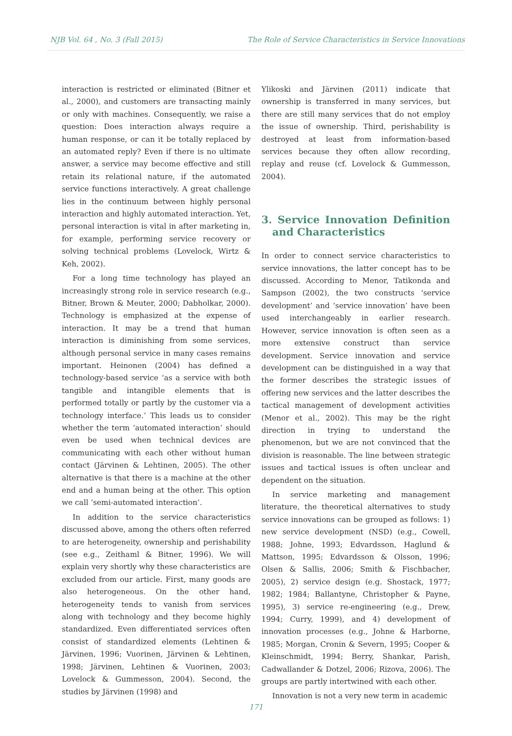NJB Vol. 64 , No. 3 (Fall 2015) The Role of Service Characteristics in Service Innovations
interaction is restricted or eliminated (Bitner et al., 2000), and customers are transacting mainly or only with machines. Consequently, we raise a question: Does interaction always require a human response, or can it be totally replaced by an automated reply? Even if there is no ultimate answer, a service may become effective and still retain its relational nature, if the automated service functions interactively. A great challenge lies in the continuum between highly personal interaction and highly automated interaction. Yet, personal interaction is vital in after marketing in, for example, performing service recovery or solving technical problems (Lovelock, Wirtz & Keh, 2002).
For a long time technology has played an increasingly strong role in service research (e.g., Bitner, Brown & Meuter, 2000; Dabholkar, 2000). Technology is emphasized at the expense of interaction. It may be a trend that human interaction is diminishing from some services, although personal service in many cases remains important. Heinonen (2004) has defined a technology-based service ‘as a service with both tangible and intangible elements that is performed totally or partly by the customer via a technology interface.’ This leads us to consider whether the term ‘automated interaction’ should even be used when technical devices are communicating with each other without human contact (Järvinen & Lehtinen, 2005). The other alternative is that there is a machine at the other end and a human being at the other. This option we call ‘semi-automated interaction’.
In addition to the service characteristics discussed above, among the others often referred to are heterogeneity, ownership and perishability (see e.g., Zeithaml & Bitner, 1996). We will explain very shortly why these characteristics are excluded from our article. First, many goods are also heterogeneous. On the other hand, heterogeneity tends to vanish from services along with technology and they become highly standardized. Even differentiated services often consist of standardized elements (Lehtinen & Järvinen, 1996; Vuorinen, Järvinen & Lehtinen, 1998; Järvinen, Lehtinen & Vuorinen, 2003; Lovelock & Gummesson, 2004). Second, the studies by Järvinen (1998) and
Ylikoski and Järvinen (2011) indicate that ownership is transferred in many services, but there are still many services that do not employ the issue of ownership. Third, perishability is destroyed at least from information-based services because they often allow recording, replay and reuse (cf. Lovelock & Gummesson, 2004).
3. Service Innovation Definition and Characteristics
In order to connect service characteristics to service innovations, the latter concept has to be discussed. According to Menor, Tatikonda and Sampson (2002), the two constructs ‘service development’ and ‘service innovation’ have been used interchangeably in earlier research. However, service innovation is often seen as a more extensive construct than service development. Service innovation and service development can be distinguished in a way that the former describes the strategic issues of offering new services and the latter describes the tactical management of development activities (Menor et al., 2002). This may be the right direction in trying to understand the phenomenon, but we are not convinced that the division is reasonable. The line between strategic issues and tactical issues is often unclear and dependent on the situation.
In service marketing and management literature, the theoretical alternatives to study service innovations can be grouped as follows: 1) new service development (NSD) (e.g., Cowell, 1988; Johne, 1993; Edvardsson, Haglund & Mattson, 1995; Edvardsson & Olsson, 1996; Olsen & Sallis, 2006; Smith & Fischbacher, 2005), 2) service design (e.g. Shostack, 1977; 1982; 1984; Ballantyne, Christopher & Payne, 1995), 3) service re-engineering (e.g., Drew, 1994; Curry, 1999), and 4) development of innovation processes (e.g., Johne & Harborne, 1985; Morgan, Cronin & Severn, 1995; Cooper & Kleinschmidt, 1994; Berry, Shankar, Parish, Cadwallander & Dotzel, 2006; Rizova, 2006). The groups are partly intertwined with each other.
Innovation is not a very new term in academic
171